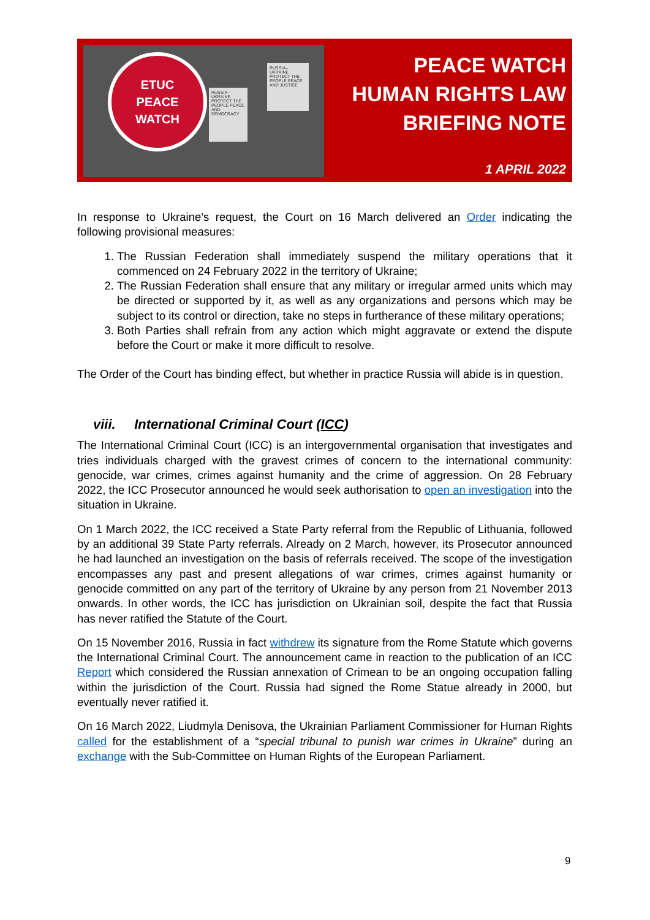ETUC
PEACE
WATCH
RUSSIA–UKRAINE PROTECT THE PEOPLE PEACE AND JUSTICE
RUSSIA–UKRAINE PROTECT THE PEOPLE PEACE AND DEMOCRACY
PEACE WATCH
HUMAN RIGHTS LAW
BRIEFING NOTE
1 APRIL 2022
In response to Ukraine’s request, the Court on 16 March delivered an Order indicating the following provisional measures:
1. The Russian Federation shall immediately suspend the military operations that it commenced on 24 February 2022 in the territory of Ukraine;
2. The Russian Federation shall ensure that any military or irregular armed units which may be directed or supported by it, as well as any organizations and persons which may be subject to its control or direction, take no steps in furtherance of these military operations;
3. Both Parties shall refrain from any action which might aggravate or extend the dispute before the Court or make it more difficult to resolve.
The Order of the Court has binding effect, but whether in practice Russia will abide is in question.
viii. International Criminal Court (ICC)
The International Criminal Court (ICC) is an intergovernmental organisation that investigates and tries individuals charged with the gravest crimes of concern to the international community: genocide, war crimes, crimes against humanity and the crime of aggression. On 28 February 2022, the ICC Prosecutor announced he would seek authorisation to open an investigation into the situation in Ukraine.
On 1 March 2022, the ICC received a State Party referral from the Republic of Lithuania, followed by an additional 39 State Party referrals. Already on 2 March, however, its Prosecutor announced he had launched an investigation on the basis of referrals received. The scope of the investigation encompasses any past and present allegations of war crimes, crimes against humanity or genocide committed on any part of the territory of Ukraine by any person from 21 November 2013 onwards. In other words, the ICC has jurisdiction on Ukrainian soil, despite the fact that Russia has never ratified the Statute of the Court.
On 15 November 2016, Russia in fact withdrew its signature from the Rome Statute which governs the International Criminal Court. The announcement came in reaction to the publication of an ICC Report which considered the Russian annexation of Crimean to be an ongoing occupation falling within the jurisdiction of the Court. Russia had signed the Rome Statue already in 2000, but eventually never ratified it.
On 16 March 2022, Liudmyla Denisova, the Ukrainian Parliament Commissioner for Human Rights called for the establishment of a “special tribunal to punish war crimes in Ukraine” during an exchange with the Sub-Committee on Human Rights of the European Parliament.
9